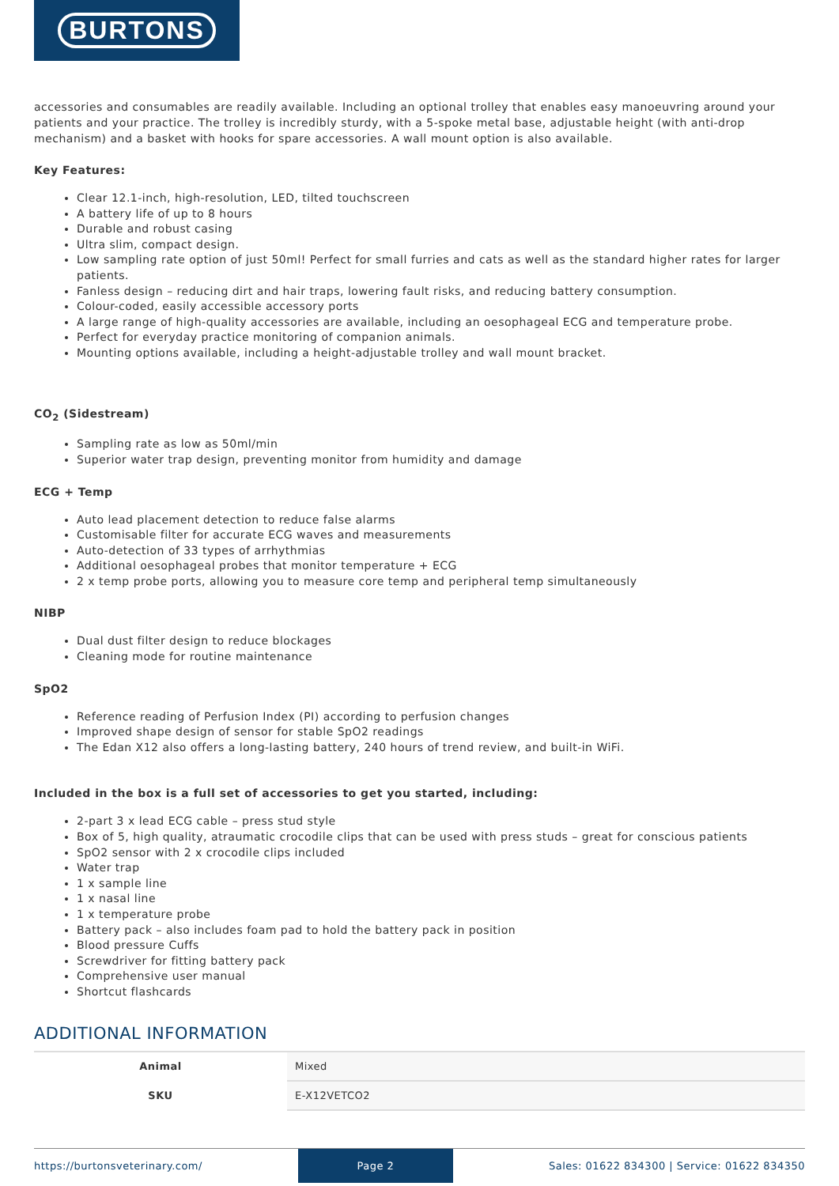BURTONS
accessories and consumables are readily available. Including an optional trolley that enables easy manoeuvring around your patients and your practice. The trolley is incredibly sturdy, with a 5-spoke metal base, adjustable height (with anti-drop mechanism) and a basket with hooks for spare accessories. A wall mount option is also available.
Key Features:
Clear 12.1-inch, high-resolution, LED, tilted touchscreen
A battery life of up to 8 hours
Durable and robust casing
Ultra slim, compact design.
Low sampling rate option of just 50ml! Perfect for small furries and cats as well as the standard higher rates for larger patients.
Fanless design – reducing dirt and hair traps, lowering fault risks, and reducing battery consumption.
Colour-coded, easily accessible accessory ports
A large range of high-quality accessories are available, including an oesophageal ECG and temperature probe.
Perfect for everyday practice monitoring of companion animals.
Mounting options available, including a height-adjustable trolley and wall mount bracket.
CO<sub>2</sub> (Sidestream)
Sampling rate as low as 50ml/min
Superior water trap design, preventing monitor from humidity and damage
ECG + Temp
Auto lead placement detection to reduce false alarms
Customisable filter for accurate ECG waves and measurements
Auto-detection of 33 types of arrhythmias
Additional oesophageal probes that monitor temperature + ECG
2 x temp probe ports, allowing you to measure core temp and peripheral temp simultaneously
NIBP
Dual dust filter design to reduce blockages
Cleaning mode for routine maintenance
SpO2
Reference reading of Perfusion Index (PI) according to perfusion changes
Improved shape design of sensor for stable SpO2 readings
The Edan X12 also offers a long-lasting battery, 240 hours of trend review, and built-in WiFi.
Included in the box is a full set of accessories to get you started, including:
2-part 3 x lead ECG cable – press stud style
Box of 5, high quality, atraumatic crocodile clips that can be used with press studs – great for conscious patients
SpO2 sensor with 2 x crocodile clips included
Water trap
1 x sample line
1 x nasal line
1 x temperature probe
Battery pack – also includes foam pad to hold the battery pack in position
Blood pressure Cuffs
Screwdriver for fitting battery pack
Comprehensive user manual
Shortcut flashcards
ADDITIONAL INFORMATION
| Animal | Mixed |
| SKU | E-X12VETCO2 |
https://burtonsveterinary.com/ Page 2 Sales: 01622 834300 | Service: 01622 834350